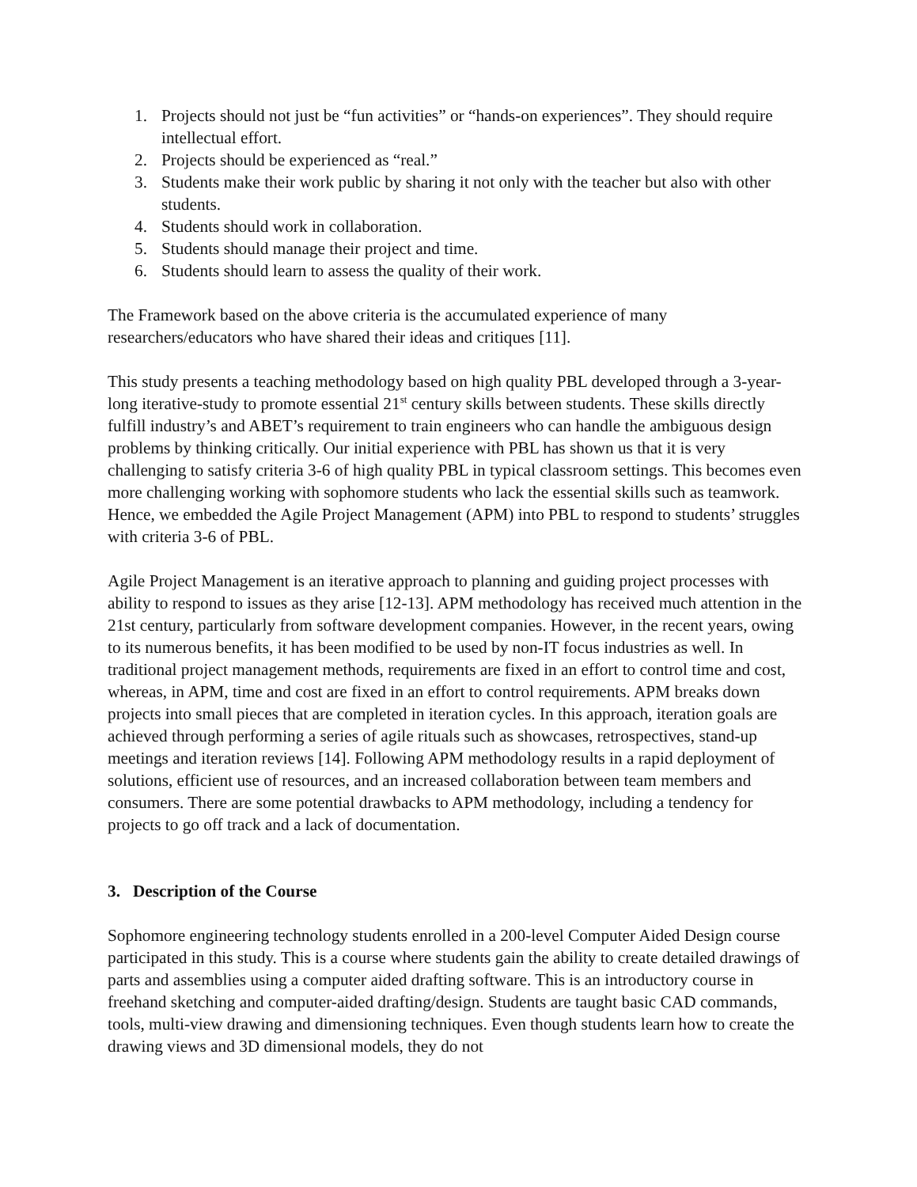1. Projects should not just be “fun activities” or “hands-on experiences”. They should require intellectual effort.
2. Projects should be experienced as “real.”
3. Students make their work public by sharing it not only with the teacher but also with other students.
4. Students should work in collaboration.
5. Students should manage their project and time.
6. Students should learn to assess the quality of their work.
The Framework based on the above criteria is the accumulated experience of many researchers/educators who have shared their ideas and critiques [11].
This study presents a teaching methodology based on high quality PBL developed through a 3-year-long iterative-study to promote essential 21<sup>st</sup> century skills between students. These skills directly fulfill industry’s and ABET’s requirement to train engineers who can handle the ambiguous design problems by thinking critically. Our initial experience with PBL has shown us that it is very challenging to satisfy criteria 3-6 of high quality PBL in typical classroom settings. This becomes even more challenging working with sophomore students who lack the essential skills such as teamwork. Hence, we embedded the Agile Project Management (APM) into PBL to respond to students’ struggles with criteria 3-6 of PBL.
Agile Project Management is an iterative approach to planning and guiding project processes with ability to respond to issues as they arise [12-13]. APM methodology has received much attention in the 21st century, particularly from software development companies. However, in the recent years, owing to its numerous benefits, it has been modified to be used by non-IT focus industries as well. In traditional project management methods, requirements are fixed in an effort to control time and cost, whereas, in APM, time and cost are fixed in an effort to control requirements. APM breaks down projects into small pieces that are completed in iteration cycles. In this approach, iteration goals are achieved through performing a series of agile rituals such as showcases, retrospectives, stand-up meetings and iteration reviews [14]. Following APM methodology results in a rapid deployment of solutions, efficient use of resources, and an increased collaboration between team members and consumers. There are some potential drawbacks to APM methodology, including a tendency for projects to go off track and a lack of documentation.
3. Description of the Course
Sophomore engineering technology students enrolled in a 200-level Computer Aided Design course participated in this study. This is a course where students gain the ability to create detailed drawings of parts and assemblies using a computer aided drafting software. This is an introductory course in freehand sketching and computer-aided drafting/design. Students are taught basic CAD commands, tools, multi-view drawing and dimensioning techniques. Even though students learn how to create the drawing views and 3D dimensional models, they do not